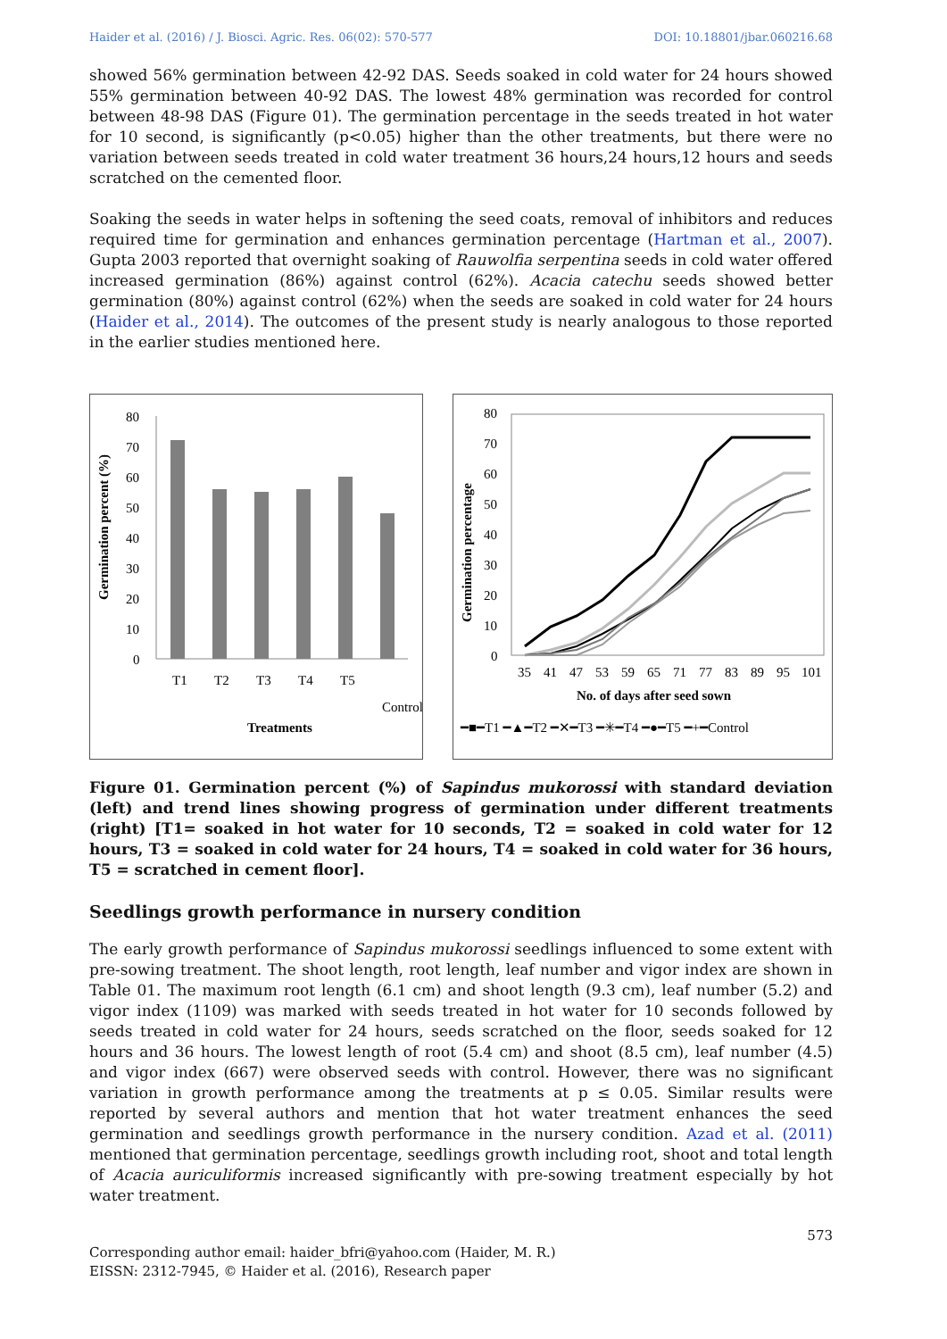Haider et al. (2016) / J. Biosci. Agric. Res. 06(02): 570-577 DOI: 10.18801/jbar.060216.68
showed 56% germination between 42-92 DAS. Seeds soaked in cold water for 24 hours showed 55% germination between 40-92 DAS. The lowest 48% germination was recorded for control between 48-98 DAS (Figure 01). The germination percentage in the seeds treated in hot water for 10 second, is significantly (p<0.05) higher than the other treatments, but there were no variation between seeds treated in cold water treatment 36 hours,24 hours,12 hours and seeds scratched on the cemented floor.
Soaking the seeds in water helps in softening the seed coats, removal of inhibitors and reduces required time for germination and enhances germination percentage (Hartman et al., 2007). Gupta 2003 reported that overnight soaking of Rauwolfia serpentina seeds in cold water offered increased germination (86%) against control (62%). Acacia catechu seeds showed better germination (80%) against control (62%) when the seeds are soaked in cold water for 24 hours (Haider et al., 2014). The outcomes of the present study is nearly analogous to those reported in the earlier studies mentioned here.
Germination percent (%)
80
70
60
50
40
30
20
10
0
T1
T2
T3
T4
T5
Control
Treatments
Germination percentage
80
70
60
50
40
30
20
10
0
35
41
47
53
59
65
71
77
83
89
95
101
No. of days after seed sown
━■━T1 ━▲━T2 ━✕━T3 ━✳━T4 ━●━T5 ━+━Control
Figure 01. Germination percent (%) of Sapindus mukorossi with standard deviation (left) and trend lines showing progress of germination under different treatments (right) [T1= soaked in hot water for 10 seconds, T2 = soaked in cold water for 12 hours, T3 = soaked in cold water for 24 hours, T4 = soaked in cold water for 36 hours, T5 = scratched in cement floor].
Seedlings growth performance in nursery condition
The early growth performance of Sapindus mukorossi seedlings influenced to some extent with pre-sowing treatment. The shoot length, root length, leaf number and vigor index are shown in Table 01. The maximum root length (6.1 cm) and shoot length (9.3 cm), leaf number (5.2) and vigor index (1109) was marked with seeds treated in hot water for 10 seconds followed by seeds treated in cold water for 24 hours, seeds scratched on the floor, seeds soaked for 12 hours and 36 hours. The lowest length of root (5.4 cm) and shoot (8.5 cm), leaf number (4.5) and vigor index (667) were observed seeds with control. However, there was no significant variation in growth performance among the treatments at p ≤ 0.05. Similar results were reported by several authors and mention that hot water treatment enhances the seed germination and seedlings growth performance in the nursery condition. Azad et al. (2011) mentioned that germination percentage, seedlings growth including root, shoot and total length of Acacia auriculiformis increased significantly with pre-sowing treatment especially by hot water treatment.
573
Corresponding author email: haider_bfri@yahoo.com (Haider, M. R.)
EISSN: 2312-7945, © Haider et al. (2016), Research paper